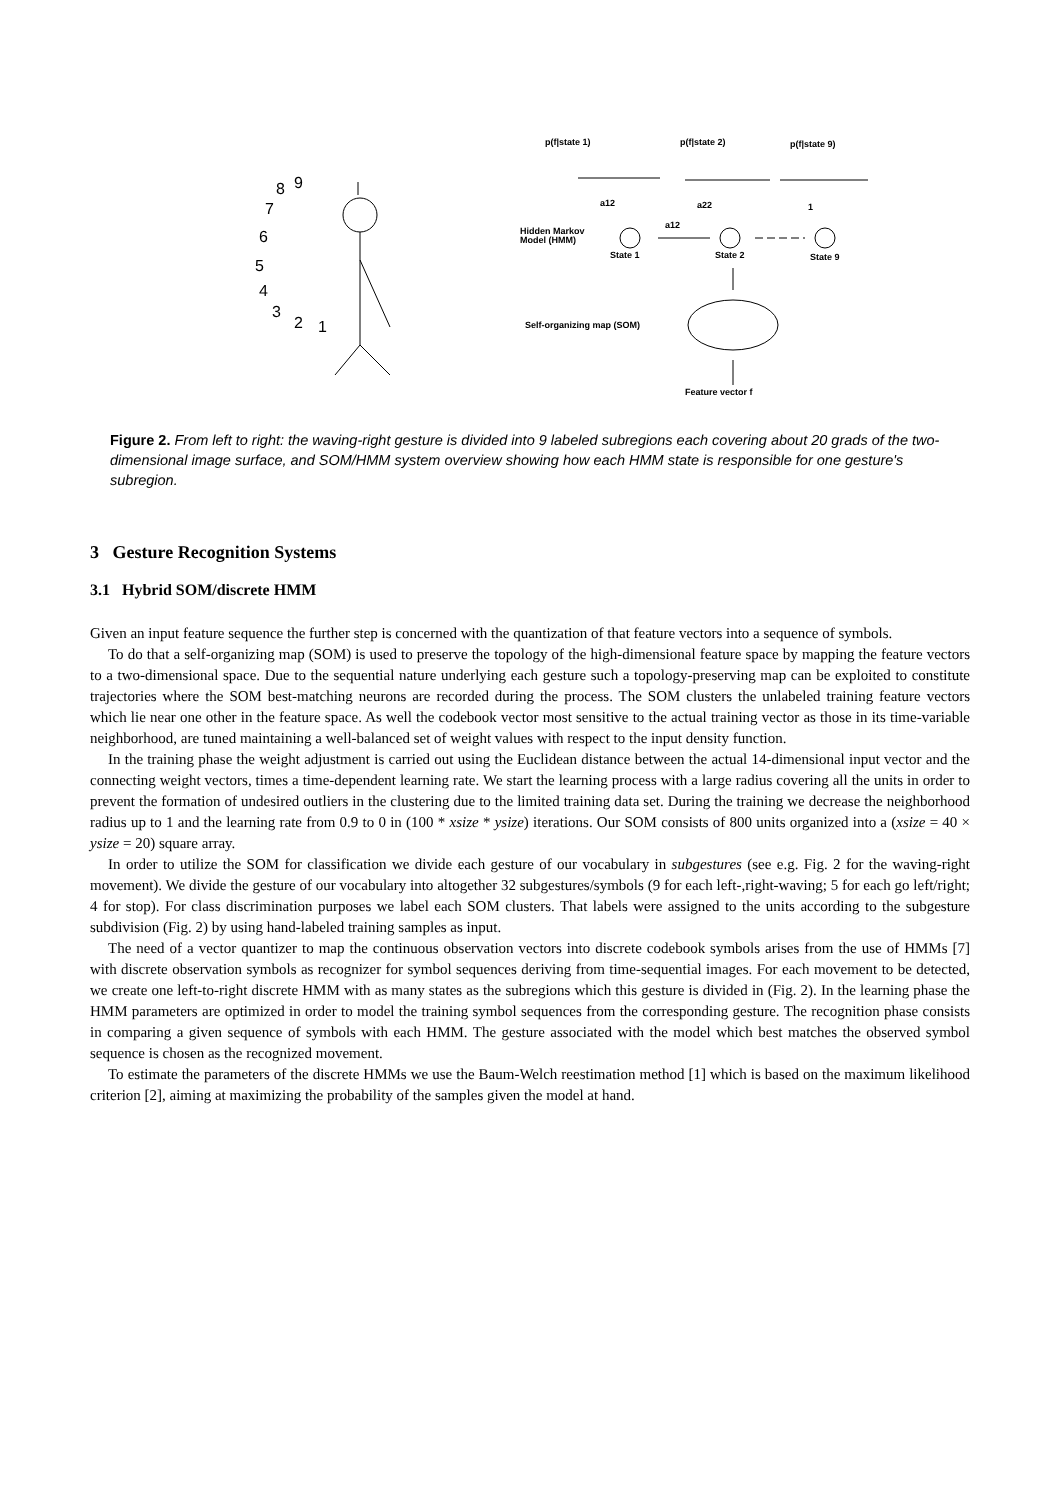8
9
7
6
5
4
3
2
1
p(f|state 1)
p(f|state 2)
p(f|state 9)
a12
a22
1
a12
Hidden Markov
Model (HMM)
State 1
State 2
State 9
Self-organizing map (SOM)
Feature vector f
Figure 2. From left to right: the waving-right gesture is divided into 9 labeled subregions each covering about 20 grads of the two-dimensional image surface, and SOM/HMM system overview showing how each HMM state is responsible for one gesture's subregion.
3 Gesture Recognition Systems
3.1 Hybrid SOM/discrete HMM
Given an input feature sequence the further step is concerned with the quantization of that feature vectors into a sequence of symbols.
To do that a self-organizing map (SOM) is used to preserve the topology of the high-dimensional feature space by mapping the feature vectors to a two-dimensional space. Due to the sequential nature underlying each gesture such a topology-preserving map can be exploited to constitute trajectories where the SOM best-matching neurons are recorded during the process. The SOM clusters the unlabeled training feature vectors which lie near one other in the feature space. As well the codebook vector most sensitive to the actual training vector as those in its time-variable neighborhood, are tuned maintaining a well-balanced set of weight values with respect to the input density function.
In the training phase the weight adjustment is carried out using the Euclidean distance between the actual 14-dimensional input vector and the connecting weight vectors, times a time-dependent learning rate. We start the learning process with a large radius covering all the units in order to prevent the formation of undesired outliers in the clustering due to the limited training data set. During the training we decrease the neighborhood radius up to 1 and the learning rate from 0.9 to 0 in (100 * xsize * ysize) iterations. Our SOM consists of 800 units organized into a (xsize = 40 × ysize = 20) square array.
In order to utilize the SOM for classification we divide each gesture of our vocabulary in subgestures (see e.g. Fig. 2 for the waving-right movement). We divide the gesture of our vocabulary into altogether 32 subgestures/symbols (9 for each left-,right-waving; 5 for each go left/right; 4 for stop). For class discrimination purposes we label each SOM clusters. That labels were assigned to the units according to the subgesture subdivision (Fig. 2) by using hand-labeled training samples as input.
The need of a vector quantizer to map the continuous observation vectors into discrete codebook symbols arises from the use of HMMs [7] with discrete observation symbols as recognizer for symbol sequences deriving from time-sequential images. For each movement to be detected, we create one left-to-right discrete HMM with as many states as the subregions which this gesture is divided in (Fig. 2). In the learning phase the HMM parameters are optimized in order to model the training symbol sequences from the corresponding gesture. The recognition phase consists in comparing a given sequence of symbols with each HMM. The gesture associated with the model which best matches the observed symbol sequence is chosen as the recognized movement.
To estimate the parameters of the discrete HMMs we use the Baum-Welch reestimation method [1] which is based on the maximum likelihood criterion [2], aiming at maximizing the probability of the samples given the model at hand.